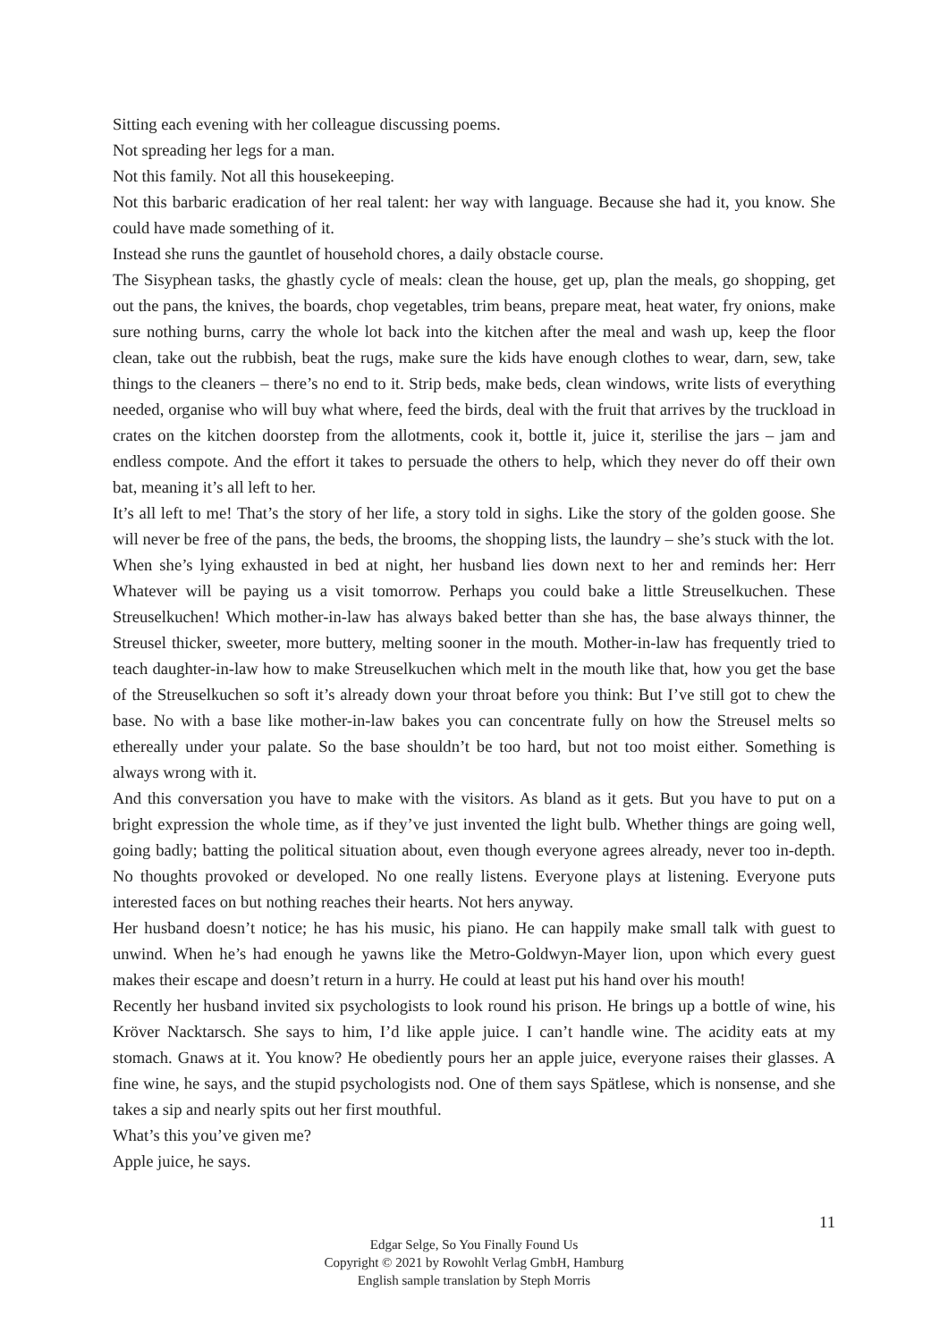Sitting each evening with her colleague discussing poems.
Not spreading her legs for a man.
Not this family. Not all this housekeeping.
Not this barbaric eradication of her real talent: her way with language. Because she had it, you know. She could have made something of it.
Instead she runs the gauntlet of household chores, a daily obstacle course.
The Sisyphean tasks, the ghastly cycle of meals: clean the house, get up, plan the meals, go shopping, get out the pans, the knives, the boards, chop vegetables, trim beans, prepare meat, heat water, fry onions, make sure nothing burns, carry the whole lot back into the kitchen after the meal and wash up, keep the floor clean, take out the rubbish, beat the rugs, make sure the kids have enough clothes to wear, darn, sew, take things to the cleaners – there’s no end to it. Strip beds, make beds, clean windows, write lists of everything needed, organise who will buy what where, feed the birds, deal with the fruit that arrives by the truckload in crates on the kitchen doorstep from the allotments, cook it, bottle it, juice it, sterilise the jars – jam and endless compote. And the effort it takes to persuade the others to help, which they never do off their own bat, meaning it’s all left to her.
It’s all left to me! That’s the story of her life, a story told in sighs. Like the story of the golden goose. She will never be free of the pans, the beds, the brooms, the shopping lists, the laundry – she’s stuck with the lot.
When she’s lying exhausted in bed at night, her husband lies down next to her and reminds her: Herr Whatever will be paying us a visit tomorrow. Perhaps you could bake a little Streuselkuchen. These Streuselkuchen! Which mother-in-law has always baked better than she has, the base always thinner, the Streusel thicker, sweeter, more buttery, melting sooner in the mouth. Mother-in-law has frequently tried to teach daughter-in-law how to make Streuselkuchen which melt in the mouth like that, how you get the base of the Streuselkuchen so soft it’s already down your throat before you think: But I’ve still got to chew the base. No with a base like mother-in-law bakes you can concentrate fully on how the Streusel melts so ethereally under your palate. So the base shouldn’t be too hard, but not too moist either. Something is always wrong with it.
And this conversation you have to make with the visitors. As bland as it gets. But you have to put on a bright expression the whole time, as if they’ve just invented the light bulb. Whether things are going well, going badly; batting the political situation about, even though everyone agrees already, never too in-depth. No thoughts provoked or developed. No one really listens. Everyone plays at listening. Everyone puts interested faces on but nothing reaches their hearts. Not hers anyway.
Her husband doesn’t notice; he has his music, his piano. He can happily make small talk with guest to unwind. When he’s had enough he yawns like the Metro-Goldwyn-Mayer lion, upon which every guest makes their escape and doesn’t return in a hurry. He could at least put his hand over his mouth!
Recently her husband invited six psychologists to look round his prison. He brings up a bottle of wine, his Kröver Nacktarsch. She says to him, I’d like apple juice. I can’t handle wine. The acidity eats at my stomach. Gnaws at it. You know? He obediently pours her an apple juice, everyone raises their glasses. A fine wine, he says, and the stupid psychologists nod. One of them says Spätlese, which is nonsense, and she takes a sip and nearly spits out her first mouthful.
What’s this you’ve given me?
Apple juice, he says.
11
Edgar Selge, So You Finally Found Us
Copyright © 2021 by Rowohlt Verlag GmbH, Hamburg
English sample translation by Steph Morris